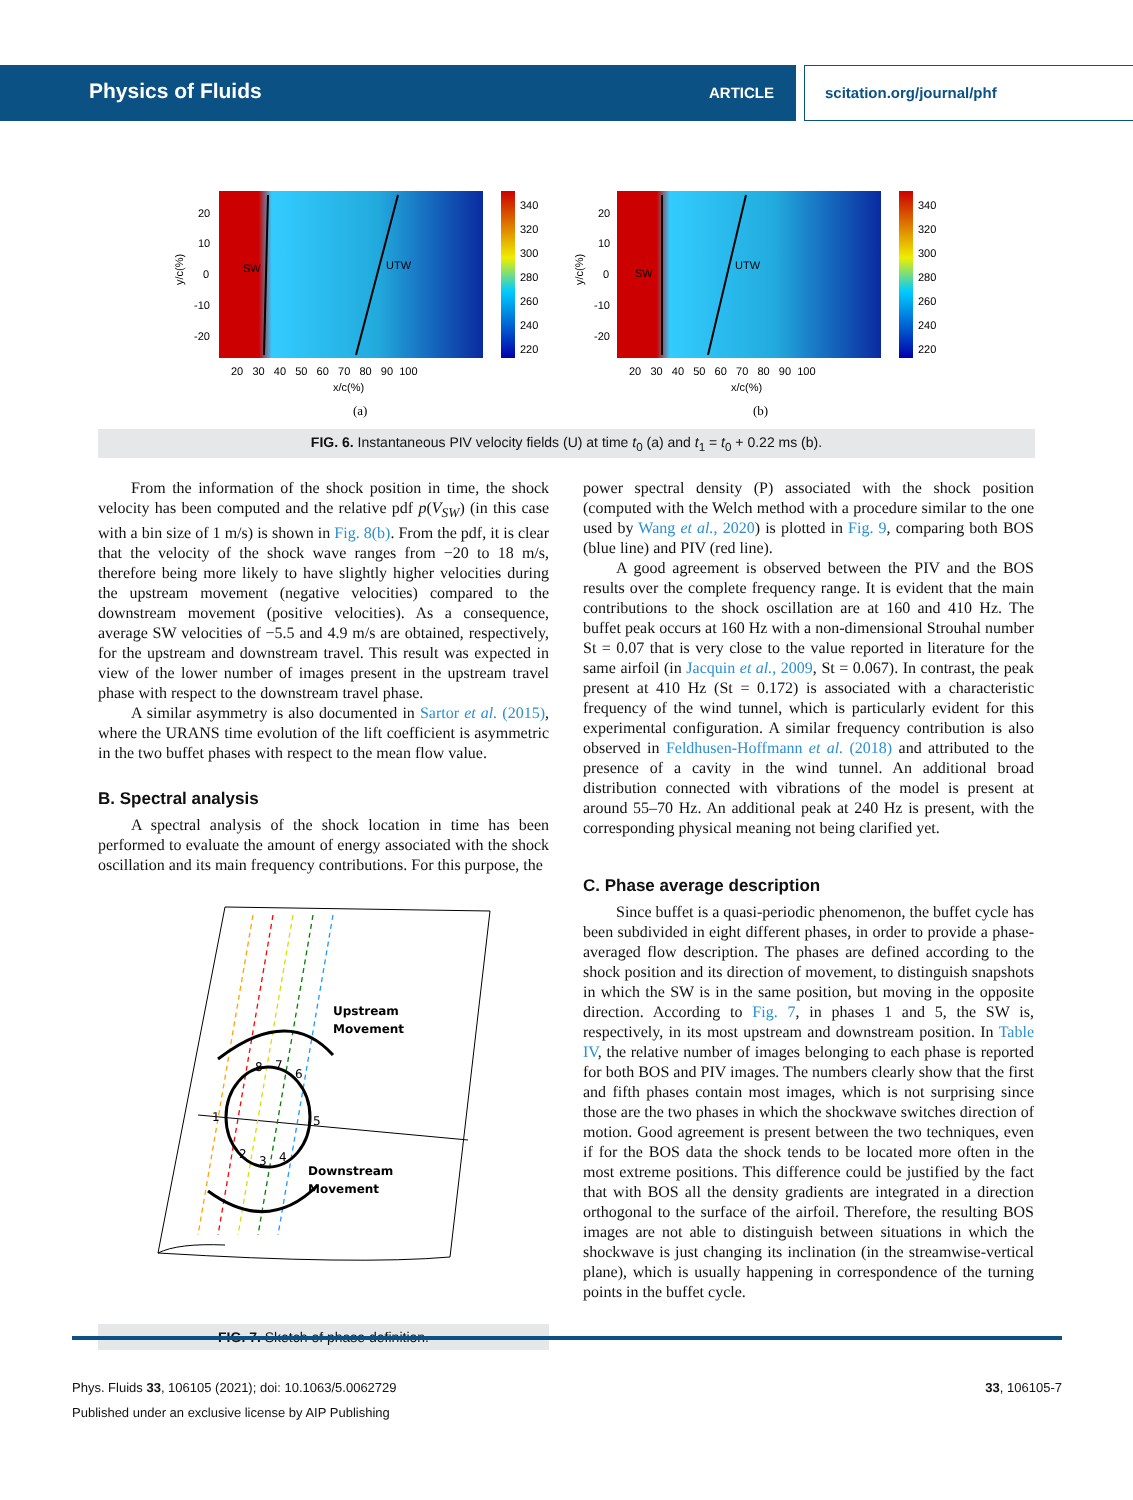Physics of Fluids ARTICLE
scitation.org/journal/phf
SW
UTW
340
320
300
280
260
240
220
20
10
0
-10
-20
20 30 40 50 60 70 80 90 100
x/c(%)
(a)
SW
UTW
340
320
300
280
260
240
220
20
10
0
-10
-20
20 30 40 50 60 70 80 90 100
x/c(%)
(b)
y/c(%)
y/c(%)
FIG. 6. Instantaneous PIV velocity fields (U) at time t<sub>0</sub> (a) and t<sub>1</sub> = t<sub>0</sub> + 0.22 ms (b).
From the information of the shock position in time, the shock velocity has been computed and the relative pdf p(V<sub>SW</sub>) (in this case with a bin size of 1 m/s) is shown in Fig. 8(b). From the pdf, it is clear that the velocity of the shock wave ranges from −20 to 18 m/s, therefore being more likely to have slightly higher velocities during the upstream movement (negative velocities) compared to the downstream movement (positive velocities). As a consequence, average SW velocities of −5.5 and 4.9 m/s are obtained, respectively, for the upstream and downstream travel. This result was expected in view of the lower number of images present in the upstream travel phase with respect to the downstream travel phase.
A similar asymmetry is also documented in Sartor et al. (2015), where the URANS time evolution of the lift coefficient is asymmetric in the two buffet phases with respect to the mean flow value.
B. Spectral analysis
A spectral analysis of the shock location in time has been performed to evaluate the amount of energy associated with the shock oscillation and its main frequency contributions. For this purpose, the
Upstream
Movement
Downstream
Movement
1
2
3
4
5
6
7
8
FIG. 7. Sketch of phase definition.
power spectral density (P) associated with the shock position (computed with the Welch method with a procedure similar to the one used by Wang et al., 2020) is plotted in Fig. 9, comparing both BOS (blue line) and PIV (red line).
A good agreement is observed between the PIV and the BOS results over the complete frequency range. It is evident that the main contributions to the shock oscillation are at 160 and 410 Hz. The buffet peak occurs at 160 Hz with a non-dimensional Strouhal number St = 0.07 that is very close to the value reported in literature for the same airfoil (in Jacquin et al., 2009, St = 0.067). In contrast, the peak present at 410 Hz (St = 0.172) is associated with a characteristic frequency of the wind tunnel, which is particularly evident for this experimental configuration. A similar frequency contribution is also observed in Feldhusen-Hoffmann et al. (2018) and attributed to the presence of a cavity in the wind tunnel. An additional broad distribution connected with vibrations of the model is present at around 55–70 Hz. An additional peak at 240 Hz is present, with the corresponding physical meaning not being clarified yet.
C. Phase average description
Since buffet is a quasi-periodic phenomenon, the buffet cycle has been subdivided in eight different phases, in order to provide a phase-averaged flow description. The phases are defined according to the shock position and its direction of movement, to distinguish snapshots in which the SW is in the same position, but moving in the opposite direction. According to Fig. 7, in phases 1 and 5, the SW is, respectively, in its most upstream and downstream position. In Table IV, the relative number of images belonging to each phase is reported for both BOS and PIV images. The numbers clearly show that the first and fifth phases contain most images, which is not surprising since those are the two phases in which the shockwave switches direction of motion. Good agreement is present between the two techniques, even if for the BOS data the shock tends to be located more often in the most extreme positions. This difference could be justified by the fact that with BOS all the density gradients are integrated in a direction orthogonal to the surface of the airfoil. Therefore, the resulting BOS images are not able to distinguish between situations in which the shockwave is just changing its inclination (in the streamwise-vertical plane), which is usually happening in correspondence of the turning points in the buffet cycle.
Phys. Fluids 33, 106105 (2021); doi: 10.1063/5.0062729 33, 106105-7
Published under an exclusive license by AIP Publishing